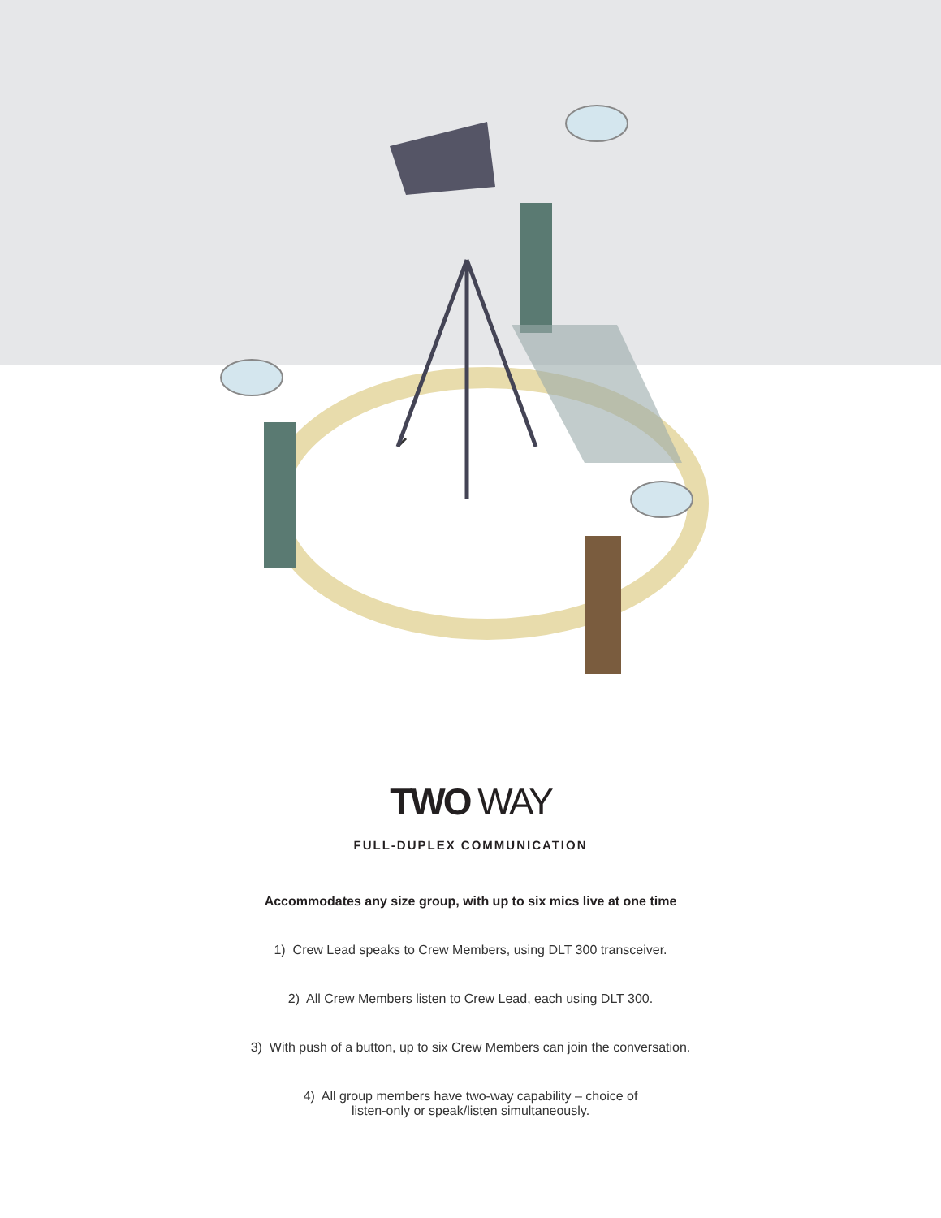TWO WAY
FULL-DUPLEX COMMUNICATION
Accommodates any size group, with up to six mics live at one time
1) Crew Lead speaks to Crew Members, using DLT 300 transceiver.
2) All Crew Members listen to Crew Lead, each using DLT 300.
3) With push of a button, up to six Crew Members can join the conversation.
4) All group members have two-way capability – choice of
listen-only or speak/listen simultaneously.